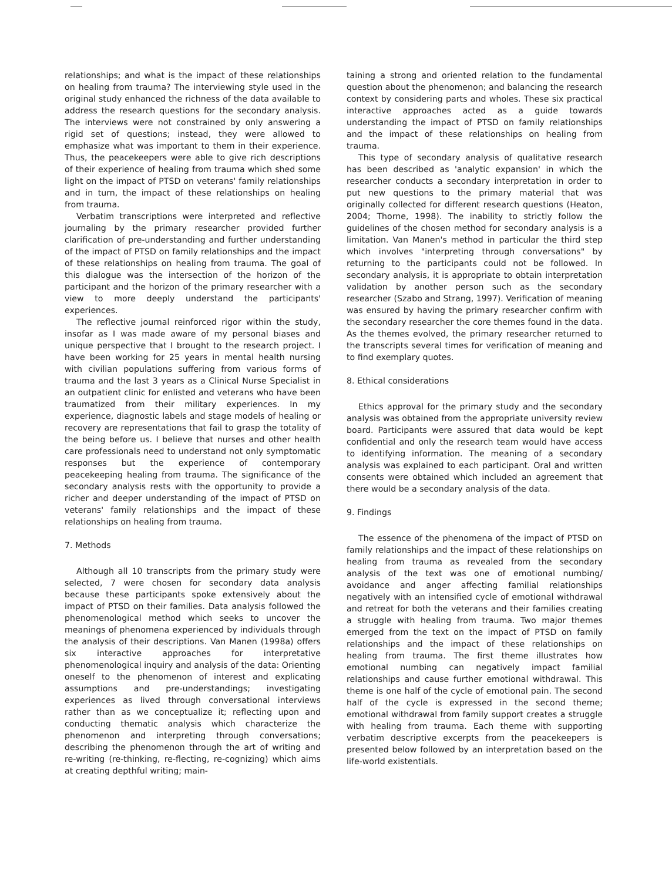relationships; and what is the impact of these relationships on healing from trauma? The interviewing style used in the original study enhanced the richness of the data available to address the research questions for the secondary analysis. The interviews were not constrained by only answering a rigid set of questions; instead, they were allowed to emphasize what was important to them in their experience. Thus, the peacekeepers were able to give rich descriptions of their experience of healing from trauma which shed some light on the impact of PTSD on veterans' family relationships and in turn, the impact of these relationships on healing from trauma.
Verbatim transcriptions were interpreted and reflective journaling by the primary researcher provided further clarification of pre-understanding and further understanding of the impact of PTSD on family relationships and the impact of these relationships on healing from trauma. The goal of this dialogue was the intersection of the horizon of the participant and the horizon of the primary researcher with a view to more deeply understand the participants' experiences.
The reflective journal reinforced rigor within the study, insofar as I was made aware of my personal biases and unique perspective that I brought to the research project. I have been working for 25 years in mental health nursing with civilian populations suffering from various forms of trauma and the last 3 years as a Clinical Nurse Specialist in an outpatient clinic for enlisted and veterans who have been traumatized from their military experiences. In my experience, diagnostic labels and stage models of healing or recovery are representations that fail to grasp the totality of the being before us. I believe that nurses and other health care professionals need to understand not only symptomatic responses but the experience of contemporary peacekeeping healing from trauma. The significance of the secondary analysis rests with the opportunity to provide a richer and deeper understanding of the impact of PTSD on veterans' family relationships and the impact of these relationships on healing from trauma.
7. Methods
Although all 10 transcripts from the primary study were selected, 7 were chosen for secondary data analysis because these participants spoke extensively about the impact of PTSD on their families. Data analysis followed the phenomenological method which seeks to uncover the meanings of phenomena experienced by individuals through the analysis of their descriptions. Van Manen (1998a) offers six interactive approaches for interpretative phenomenological inquiry and analysis of the data: Orienting oneself to the phenomenon of interest and explicating assumptions and pre-understandings; investigating experiences as lived through conversational interviews rather than as we conceptualize it; reflecting upon and conducting thematic analysis which characterize the phenomenon and interpreting through conversations; describing the phenomenon through the art of writing and re-writing (re-thinking, re-flecting, re-cognizing) which aims at creating depthful writing; main-
taining a strong and oriented relation to the fundamental question about the phenomenon; and balancing the research context by considering parts and wholes. These six practical interactive approaches acted as a guide towards understanding the impact of PTSD on family relationships and the impact of these relationships on healing from trauma.
This type of secondary analysis of qualitative research has been described as 'analytic expansion' in which the researcher conducts a secondary interpretation in order to put new questions to the primary material that was originally collected for different research questions (Heaton, 2004; Thorne, 1998). The inability to strictly follow the guidelines of the chosen method for secondary analysis is a limitation. Van Manen's method in particular the third step which involves "interpreting through conversations" by returning to the participants could not be followed. In secondary analysis, it is appropriate to obtain interpretation validation by another person such as the secondary researcher (Szabo and Strang, 1997). Verification of meaning was ensured by having the primary researcher confirm with the secondary researcher the core themes found in the data. As the themes evolved, the primary researcher returned to the transcripts several times for verification of meaning and to find exemplary quotes.
8. Ethical considerations
Ethics approval for the primary study and the secondary analysis was obtained from the appropriate university review board. Participants were assured that data would be kept confidential and only the research team would have access to identifying information. The meaning of a secondary analysis was explained to each participant. Oral and written consents were obtained which included an agreement that there would be a secondary analysis of the data.
9. Findings
The essence of the phenomena of the impact of PTSD on family relationships and the impact of these relationships on healing from trauma as revealed from the secondary analysis of the text was one of emotional numbing/ avoidance and anger affecting familial relationships negatively with an intensified cycle of emotional withdrawal and retreat for both the veterans and their families creating a struggle with healing from trauma. Two major themes emerged from the text on the impact of PTSD on family relationships and the impact of these relationships on healing from trauma. The first theme illustrates how emotional numbing can negatively impact familial relationships and cause further emotional withdrawal. This theme is one half of the cycle of emotional pain. The second half of the cycle is expressed in the second theme; emotional withdrawal from family support creates a struggle with healing from trauma. Each theme with supporting verbatim descriptive excerpts from the peacekeepers is presented below followed by an interpretation based on the life-world existentials.